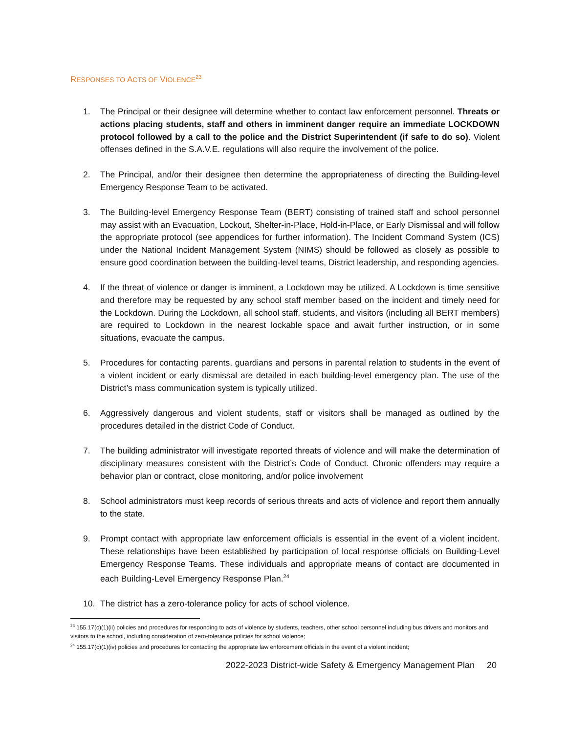RESPONSES TO ACTS OF VIOLENCE<sup>23</sup>
1. The Principal or their designee will determine whether to contact law enforcement personnel. Threats or actions placing students, staff and others in imminent danger require an immediate LOCKDOWN protocol followed by a call to the police and the District Superintendent (if safe to do so). Violent offenses defined in the S.A.V.E. regulations will also require the involvement of the police.
2. The Principal, and/or their designee then determine the appropriateness of directing the Building-level Emergency Response Team to be activated.
3. The Building-level Emergency Response Team (BERT) consisting of trained staff and school personnel may assist with an Evacuation, Lockout, Shelter-in-Place, Hold-in-Place, or Early Dismissal and will follow the appropriate protocol (see appendices for further information). The Incident Command System (ICS) under the National Incident Management System (NIMS) should be followed as closely as possible to ensure good coordination between the building-level teams, District leadership, and responding agencies.
4. If the threat of violence or danger is imminent, a Lockdown may be utilized. A Lockdown is time sensitive and therefore may be requested by any school staff member based on the incident and timely need for the Lockdown. During the Lockdown, all school staff, students, and visitors (including all BERT members) are required to Lockdown in the nearest lockable space and await further instruction, or in some situations, evacuate the campus.
5. Procedures for contacting parents, guardians and persons in parental relation to students in the event of a violent incident or early dismissal are detailed in each building-level emergency plan. The use of the District’s mass communication system is typically utilized.
6. Aggressively dangerous and violent students, staff or visitors shall be managed as outlined by the procedures detailed in the district Code of Conduct.
7. The building administrator will investigate reported threats of violence and will make the determination of disciplinary measures consistent with the District’s Code of Conduct. Chronic offenders may require a behavior plan or contract, close monitoring, and/or police involvement
8. School administrators must keep records of serious threats and acts of violence and report them annually to the state.
9. Prompt contact with appropriate law enforcement officials is essential in the event of a violent incident. These relationships have been established by participation of local response officials on Building-Level Emergency Response Teams. These individuals and appropriate means of contact are documented in each Building-Level Emergency Response Plan.<sup>24</sup>
10. The district has a zero-tolerance policy for acts of school violence.
<sup>23</sup> 155.17(c)(1)(ii) policies and procedures for responding to acts of violence by students, teachers, other school personnel including bus drivers and monitors and visitors to the school, including consideration of zero-tolerance policies for school violence;
<sup>24</sup> 155.17(c)(1)(iv) policies and procedures for contacting the appropriate law enforcement officials in the event of a violent incident;
2022-2023 District-wide Safety & Emergency Management Plan 20